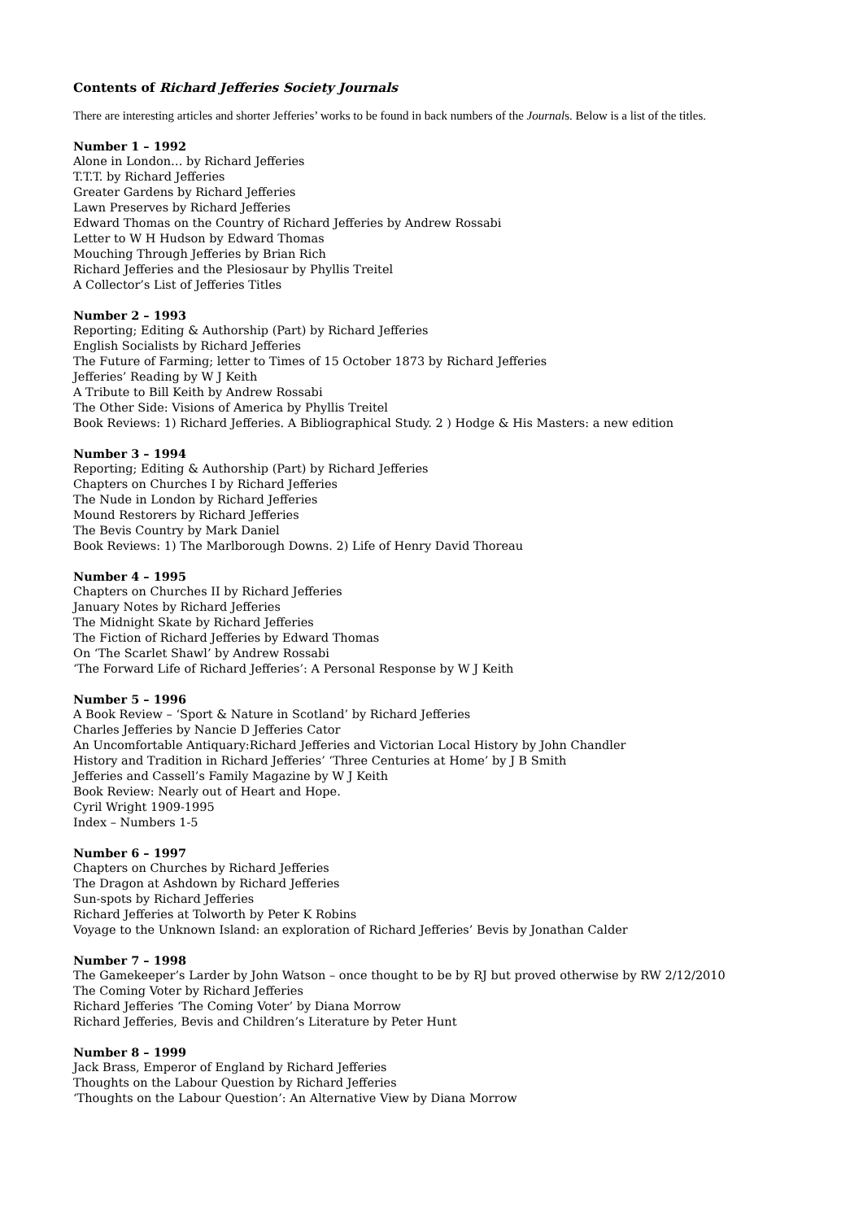Contents of Richard Jefferies Society Journals
There are interesting articles and shorter Jefferies’ works to be found in back numbers of the Journals. Below is a list of the titles.
Number 1 – 1992
Alone in London… by Richard Jefferies
T.T.T. by Richard Jefferies
Greater Gardens by Richard Jefferies
Lawn Preserves by Richard Jefferies
Edward Thomas on the Country of Richard Jefferies by Andrew Rossabi
Letter to W H Hudson by Edward Thomas
Mouching Through Jefferies by Brian Rich
Richard Jefferies and the Plesiosaur by Phyllis Treitel
A Collector’s List of Jefferies Titles
Number 2 – 1993
Reporting; Editing & Authorship (Part) by Richard Jefferies
English Socialists by Richard Jefferies
The Future of Farming; letter to Times of 15 October 1873 by Richard Jefferies
Jefferies’ Reading by W J Keith
A Tribute to Bill Keith by Andrew Rossabi
The Other Side: Visions of America by Phyllis Treitel
Book Reviews: 1) Richard Jefferies. A Bibliographical Study. 2 ) Hodge & His Masters: a new edition
Number 3 – 1994
Reporting; Editing & Authorship (Part) by Richard Jefferies
Chapters on Churches I by Richard Jefferies
The Nude in London by Richard Jefferies
Mound Restorers by Richard Jefferies
The Bevis Country by Mark Daniel
Book Reviews: 1) The Marlborough Downs. 2) Life of Henry David Thoreau
Number 4 – 1995
Chapters on Churches II by Richard Jefferies
January Notes by Richard Jefferies
The Midnight Skate by Richard Jefferies
The Fiction of Richard Jefferies by Edward Thomas
On ‘The Scarlet Shawl’ by Andrew Rossabi
‘The Forward Life of Richard Jefferies’: A Personal Response by W J Keith
Number 5 – 1996
A Book Review – ‘Sport & Nature in Scotland’ by Richard Jefferies
Charles Jefferies by Nancie D Jefferies Cator
An Uncomfortable Antiquary:Richard Jefferies and Victorian Local History by John Chandler
History and Tradition in Richard Jefferies’ ‘Three Centuries at Home’ by J B Smith
Jefferies and Cassell’s Family Magazine by W J Keith
Book Review: Nearly out of Heart and Hope.
Cyril Wright 1909-1995
Index – Numbers 1-5
Number 6 – 1997
Chapters on Churches by Richard Jefferies
The Dragon at Ashdown by Richard Jefferies
Sun-spots by Richard Jefferies
Richard Jefferies at Tolworth by Peter K Robins
Voyage to the Unknown Island: an exploration of Richard Jefferies’ Bevis by Jonathan Calder
Number 7 – 1998
The Gamekeeper’s Larder by John Watson – once thought to be by RJ but proved otherwise by RW 2/12/2010
The Coming Voter by Richard Jefferies
Richard Jefferies ‘The Coming Voter’ by Diana Morrow
Richard Jefferies, Bevis and Children’s Literature by Peter Hunt
Number 8 – 1999
Jack Brass, Emperor of England by Richard Jefferies
Thoughts on the Labour Question by Richard Jefferies
‘Thoughts on the Labour Question’: An Alternative View by Diana Morrow